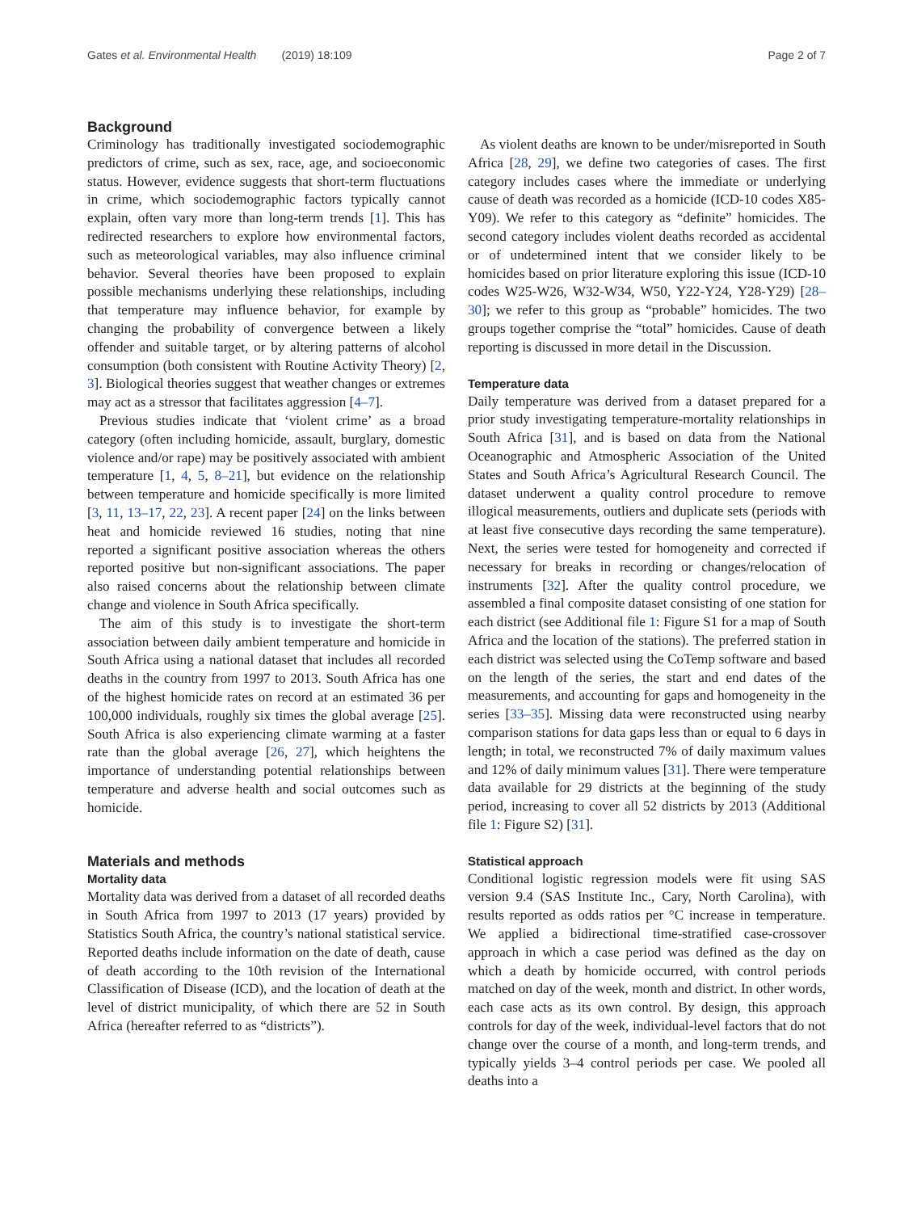Gates et al. Environmental Health (2019) 18:109 Page 2 of 7
Background
Criminology has traditionally investigated sociodemographic predictors of crime, such as sex, race, age, and socioeconomic status. However, evidence suggests that short-term fluctuations in crime, which sociodemographic factors typically cannot explain, often vary more than long-term trends [1]. This has redirected researchers to explore how environmental factors, such as meteorological variables, may also influence criminal behavior. Several theories have been proposed to explain possible mechanisms underlying these relationships, including that temperature may influence behavior, for example by changing the probability of convergence between a likely offender and suitable target, or by altering patterns of alcohol consumption (both consistent with Routine Activity Theory) [2, 3]. Biological theories suggest that weather changes or extremes may act as a stressor that facilitates aggression [4–7].
Previous studies indicate that ‘violent crime’ as a broad category (often including homicide, assault, burglary, domestic violence and/or rape) may be positively associated with ambient temperature [1, 4, 5, 8–21], but evidence on the relationship between temperature and homicide specifically is more limited [3, 11, 13–17, 22, 23]. A recent paper [24] on the links between heat and homicide reviewed 16 studies, noting that nine reported a significant positive association whereas the others reported positive but non-significant associations. The paper also raised concerns about the relationship between climate change and violence in South Africa specifically.
The aim of this study is to investigate the short-term association between daily ambient temperature and homicide in South Africa using a national dataset that includes all recorded deaths in the country from 1997 to 2013. South Africa has one of the highest homicide rates on record at an estimated 36 per 100,000 individuals, roughly six times the global average [25]. South Africa is also experiencing climate warming at a faster rate than the global average [26, 27], which heightens the importance of understanding potential relationships between temperature and adverse health and social outcomes such as homicide.
Materials and methods
Mortality data
Mortality data was derived from a dataset of all recorded deaths in South Africa from 1997 to 2013 (17 years) provided by Statistics South Africa, the country’s national statistical service. Reported deaths include information on the date of death, cause of death according to the 10th revision of the International Classification of Disease (ICD), and the location of death at the level of district municipality, of which there are 52 in South Africa (hereafter referred to as “districts”).
As violent deaths are known to be under/misreported in South Africa [28, 29], we define two categories of cases. The first category includes cases where the immediate or underlying cause of death was recorded as a homicide (ICD-10 codes X85-Y09). We refer to this category as “definite” homicides. The second category includes violent deaths recorded as accidental or of undetermined intent that we consider likely to be homicides based on prior literature exploring this issue (ICD-10 codes W25-W26, W32-W34, W50, Y22-Y24, Y28-Y29) [28–30]; we refer to this group as “probable” homicides. The two groups together comprise the “total” homicides. Cause of death reporting is discussed in more detail in the Discussion.
Temperature data
Daily temperature was derived from a dataset prepared for a prior study investigating temperature-mortality relationships in South Africa [31], and is based on data from the National Oceanographic and Atmospheric Association of the United States and South Africa’s Agricultural Research Council. The dataset underwent a quality control procedure to remove illogical measurements, outliers and duplicate sets (periods with at least five consecutive days recording the same temperature). Next, the series were tested for homogeneity and corrected if necessary for breaks in recording or changes/relocation of instruments [32]. After the quality control procedure, we assembled a final composite dataset consisting of one station for each district (see Additional file 1: Figure S1 for a map of South Africa and the location of the stations). The preferred station in each district was selected using the CoTemp software and based on the length of the series, the start and end dates of the measurements, and accounting for gaps and homogeneity in the series [33–35]. Missing data were reconstructed using nearby comparison stations for data gaps less than or equal to 6 days in length; in total, we reconstructed 7% of daily maximum values and 12% of daily minimum values [31]. There were temperature data available for 29 districts at the beginning of the study period, increasing to cover all 52 districts by 2013 (Additional file 1: Figure S2) [31].
Statistical approach
Conditional logistic regression models were fit using SAS version 9.4 (SAS Institute Inc., Cary, North Carolina), with results reported as odds ratios per °C increase in temperature. We applied a bidirectional time-stratified case-crossover approach in which a case period was defined as the day on which a death by homicide occurred, with control periods matched on day of the week, month and district. In other words, each case acts as its own control. By design, this approach controls for day of the week, individual-level factors that do not change over the course of a month, and long-term trends, and typically yields 3–4 control periods per case. We pooled all deaths into a